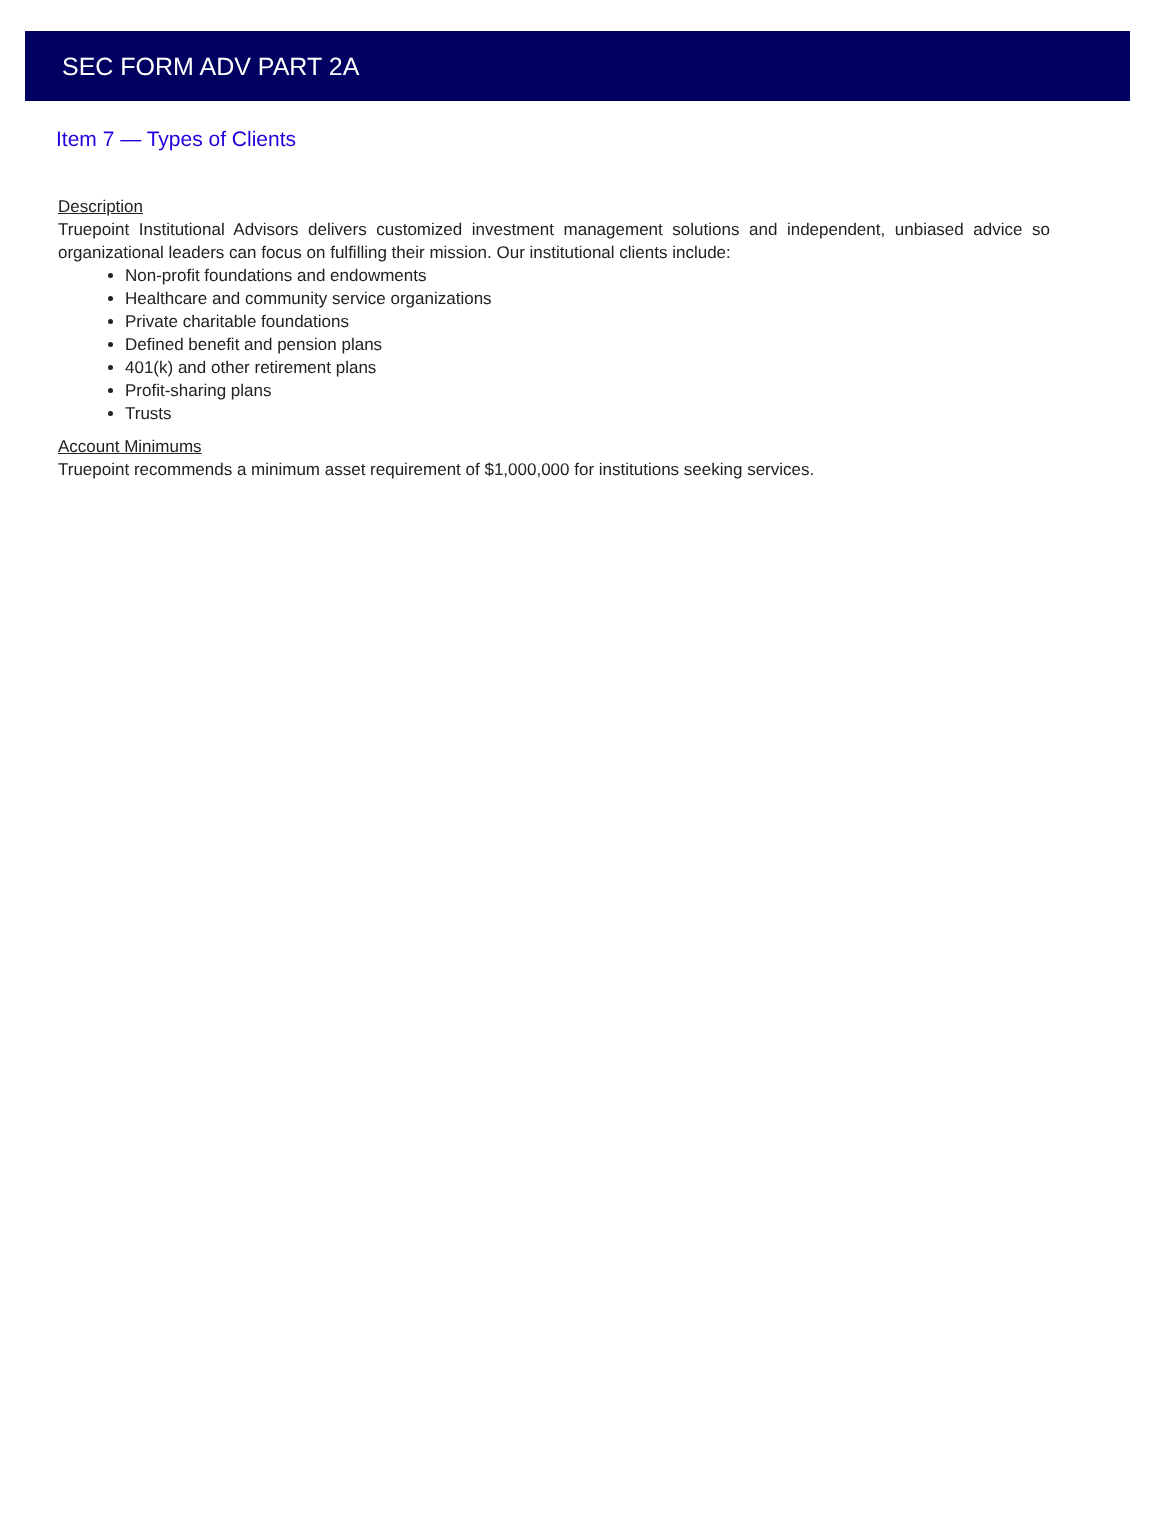SEC FORM ADV PART 2A
Item 7 — Types of Clients
Description
Truepoint Institutional Advisors delivers customized investment management solutions and independent, unbiased advice so organizational leaders can focus on fulfilling their mission. Our institutional clients include:
Non-profit foundations and endowments
Healthcare and community service organizations
Private charitable foundations
Defined benefit and pension plans
401(k) and other retirement plans
Profit-sharing plans
Trusts
Account Minimums
Truepoint recommends a minimum asset requirement of $1,000,000 for institutions seeking services.